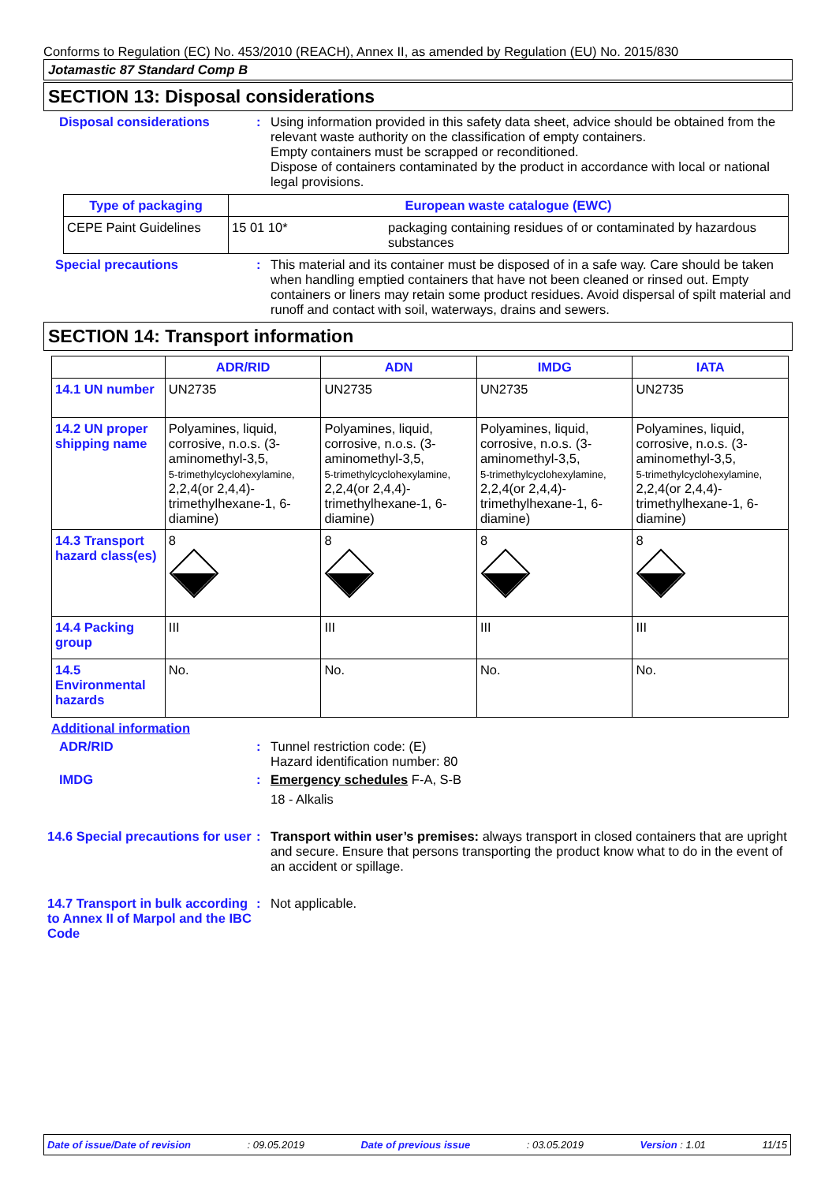Conforms to Regulation (EC) No. 453/2010 (REACH), Annex II, as amended by Regulation (EU) No. 2015/830
Jotamastic 87 Standard Comp B
SECTION 13: Disposal considerations
Disposal considerations : Using information provided in this safety data sheet, advice should be obtained from the relevant waste authority on the classification of empty containers.
Empty containers must be scrapped or reconditioned.
Dispose of containers contaminated by the product in accordance with local or national legal provisions.
| Type of packaging | European waste catalogue (EWC) | |
| --- | --- | --- |
| CEPE Paint Guidelines | 15 01 10* | packaging containing residues of or contaminated by hazardous substances |
Special precautions : This material and its container must be disposed of in a safe way. Care should be taken when handling emptied containers that have not been cleaned or rinsed out. Empty containers or liners may retain some product residues. Avoid dispersal of spilt material and runoff and contact with soil, waterways, drains and sewers.
SECTION 14: Transport information
| | ADR/RID | ADN | IMDG | IATA |
| --- | --- | --- | --- | --- |
| 14.1 UN number | UN2735 | UN2735 | UN2735 | UN2735 |
| 14.2 UN proper shipping name | Polyamines, liquid, corrosive, n.o.s. (3-aminomethyl-3,5, 5-trimethylcyclohexylamine, 2,2,4(or 2,4,4)-trimethylhexane-1, 6-diamine) | Polyamines, liquid, corrosive, n.o.s. (3-aminomethyl-3,5, 5-trimethylcyclohexylamine, 2,2,4(or 2,4,4)-trimethylhexane-1, 6-diamine) | Polyamines, liquid, corrosive, n.o.s. (3-aminomethyl-3,5, 5-trimethylcyclohexylamine, 2,2,4(or 2,4,4)-trimethylhexane-1, 6-diamine) | Polyamines, liquid, corrosive, n.o.s. (3-aminomethyl-3,5, 5-trimethylcyclohexylamine, 2,2,4(or 2,4,4)-trimethylhexane-1, 6-diamine) |
| 14.3 Transport hazard class(es) | 8 | 8 | 8 | 8 |
| 14.4 Packing group | III | III | III | III |
| 14.5 Environmental hazards | No. | No. | No. | No. |
Additional information
ADR/RID : Tunnel restriction code: (E)
Hazard identification number: 80
IMDG : Emergency schedules F-A, S-B
18 - Alkalis
14.6 Special precautions for user
: Transport within user’s premises: always transport in closed containers that are upright and secure. Ensure that persons transporting the product know what to do in the event of an accident or spillage.
14.7 Transport in bulk according to Annex II of Marpol and the IBC Code
: Not applicable.
Date of issue/Date of revision: 09.05.2019 Date of previous issue: 03.05.2019 Version : 1.01 11/15